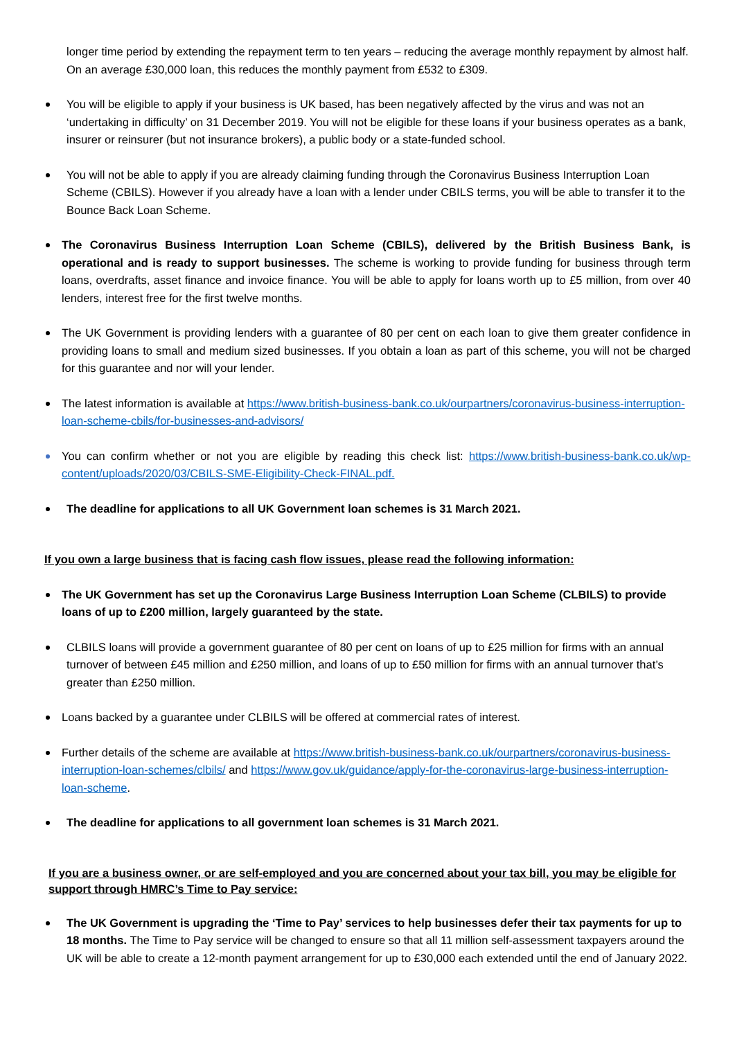longer time period by extending the repayment term to ten years – reducing the average monthly repayment by almost half. On an average £30,000 loan, this reduces the monthly payment from £532 to £309.
You will be eligible to apply if your business is UK based, has been negatively affected by the virus and was not an ‘undertaking in difficulty’ on 31 December 2019. You will not be eligible for these loans if your business operates as a bank, insurer or reinsurer (but not insurance brokers), a public body or a state-funded school.
You will not be able to apply if you are already claiming funding through the Coronavirus Business Interruption Loan Scheme (CBILS). However if you already have a loan with a lender under CBILS terms, you will be able to transfer it to the Bounce Back Loan Scheme.
The Coronavirus Business Interruption Loan Scheme (CBILS), delivered by the British Business Bank, is operational and is ready to support businesses. The scheme is working to provide funding for business through term loans, overdrafts, asset finance and invoice finance. You will be able to apply for loans worth up to £5 million, from over 40 lenders, interest free for the first twelve months.
The UK Government is providing lenders with a guarantee of 80 per cent on each loan to give them greater confidence in providing loans to small and medium sized businesses. If you obtain a loan as part of this scheme, you will not be charged for this guarantee and nor will your lender.
The latest information is available at https://www.british-business-bank.co.uk/ourpartners/coronavirus-business-interruption-loan-scheme-cbils/for-businesses-and-advisors/
You can confirm whether or not you are eligible by reading this check list: https://www.british-business-bank.co.uk/wp-content/uploads/2020/03/CBILS-SME-Eligibility-Check-FINAL.pdf.
The deadline for applications to all UK Government loan schemes is 31 March 2021.
If you own a large business that is facing cash flow issues, please read the following information:
The UK Government has set up the Coronavirus Large Business Interruption Loan Scheme (CLBILS) to provide loans of up to £200 million, largely guaranteed by the state.
CLBILS loans will provide a government guarantee of 80 per cent on loans of up to £25 million for firms with an annual turnover of between £45 million and £250 million, and loans of up to £50 million for firms with an annual turnover that’s greater than £250 million.
Loans backed by a guarantee under CLBILS will be offered at commercial rates of interest.
Further details of the scheme are available at https://www.british-business-bank.co.uk/ourpartners/coronavirus-business-interruption-loan-schemes/clbils/ and https://www.gov.uk/guidance/apply-for-the-coronavirus-large-business-interruption-loan-scheme.
The deadline for applications to all government loan schemes is 31 March 2021.
If you are a business owner, or are self-employed and you are concerned about your tax bill, you may be eligible for support through HMRC’s Time to Pay service:
The UK Government is upgrading the ‘Time to Pay’ services to help businesses defer their tax payments for up to 18 months. The Time to Pay service will be changed to ensure so that all 11 million self-assessment taxpayers around the UK will be able to create a 12-month payment arrangement for up to £30,000 each extended until the end of January 2022.